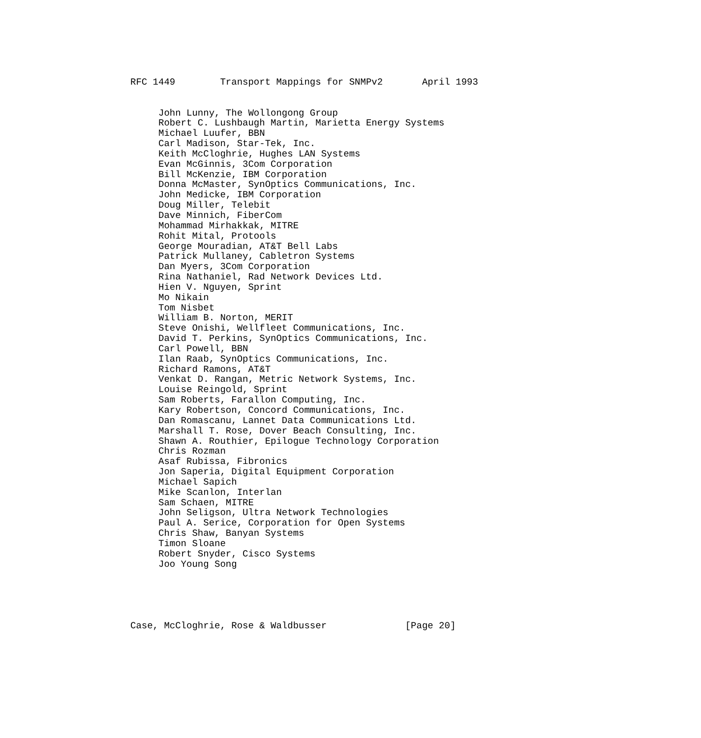RFC 1449        Transport Mappings for SNMPv2       April 1993


     John Lunny, The Wollongong Group
     Robert C. Lushbaugh Martin, Marietta Energy Systems
     Michael Luufer, BBN
     Carl Madison, Star-Tek, Inc.
     Keith McCloghrie, Hughes LAN Systems
     Evan McGinnis, 3Com Corporation
     Bill McKenzie, IBM Corporation
     Donna McMaster, SynOptics Communications, Inc.
     John Medicke, IBM Corporation
     Doug Miller, Telebit
     Dave Minnich, FiberCom
     Mohammad Mirhakkak, MITRE
     Rohit Mital, Protools
     George Mouradian, AT&T Bell Labs
     Patrick Mullaney, Cabletron Systems
     Dan Myers, 3Com Corporation
     Rina Nathaniel, Rad Network Devices Ltd.
     Hien V. Nguyen, Sprint
     Mo Nikain
     Tom Nisbet
     William B. Norton, MERIT
     Steve Onishi, Wellfleet Communications, Inc.
     David T. Perkins, SynOptics Communications, Inc.
     Carl Powell, BBN
     Ilan Raab, SynOptics Communications, Inc.
     Richard Ramons, AT&T
     Venkat D. Rangan, Metric Network Systems, Inc.
     Louise Reingold, Sprint
     Sam Roberts, Farallon Computing, Inc.
     Kary Robertson, Concord Communications, Inc.
     Dan Romascanu, Lannet Data Communications Ltd.
     Marshall T. Rose, Dover Beach Consulting, Inc.
     Shawn A. Routhier, Epilogue Technology Corporation
     Chris Rozman
     Asaf Rubissa, Fibronics
     Jon Saperia, Digital Equipment Corporation
     Michael Sapich
     Mike Scanlon, Interlan
     Sam Schaen, MITRE
     John Seligson, Ultra Network Technologies
     Paul A. Serice, Corporation for Open Systems
     Chris Shaw, Banyan Systems
     Timon Sloane
     Robert Snyder, Cisco Systems
     Joo Young Song





Case, McCloghrie, Rose & Waldbusser              [Page 20]